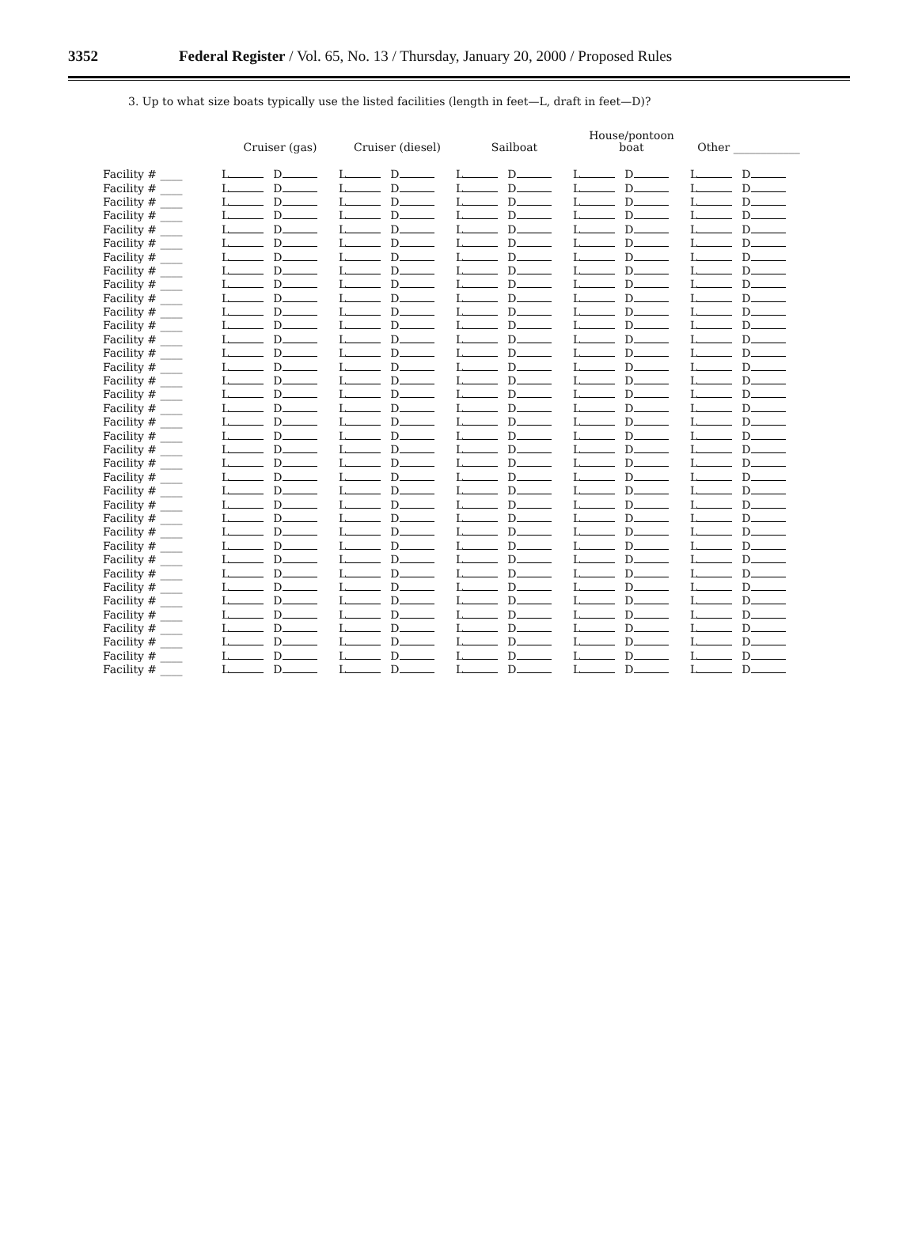3352
Federal Register / Vol. 65, No. 13 / Thursday, January 20, 2000 / Proposed Rules
3. Up to what size boats typically use the listed facilities (length in feet—L, draft in feet—D)?
| | Cruiser (gas) | Cruiser (diesel) | Sailboat | House/pontoon boat | Other ____________ |
| --- | --- | --- | --- | --- | --- |
| Facility # ____ | L D | L D | L D | L D | L D |
| Facility # ____ | L D | L D | L D | L D | L D |
| Facility # ____ | L D | L D | L D | L D | L D |
| Facility # ____ | L D | L D | L D | L D | L D |
| Facility # ____ | L D | L D | L D | L D | L D |
| Facility # ____ | L D | L D | L D | L D | L D |
| Facility # ____ | L D | L D | L D | L D | L D |
| Facility # ____ | L D | L D | L D | L D | L D |
| Facility # ____ | L D | L D | L D | L D | L D |
| Facility # ____ | L D | L D | L D | L D | L D |
| Facility # ____ | L D | L D | L D | L D | L D |
| Facility # ____ | L D | L D | L D | L D | L D |
| Facility # ____ | L D | L D | L D | L D | L D |
| Facility # ____ | L D | L D | L D | L D | L D |
| Facility # ____ | L D | L D | L D | L D | L D |
| Facility # ____ | L D | L D | L D | L D | L D |
| Facility # ____ | L D | L D | L D | L D | L D |
| Facility # ____ | L D | L D | L D | L D | L D |
| Facility # ____ | L D | L D | L D | L D | L D |
| Facility # ____ | L D | L D | L D | L D | L D |
| Facility # ____ | L D | L D | L D | L D | L D |
| Facility # ____ | L D | L D | L D | L D | L D |
| Facility # ____ | L D | L D | L D | L D | L D |
| Facility # ____ | L D | L D | L D | L D | L D |
| Facility # ____ | L D | L D | L D | L D | L D |
| Facility # ____ | L D | L D | L D | L D | L D |
| Facility # ____ | L D | L D | L D | L D | L D |
| Facility # ____ | L D | L D | L D | L D | L D |
| Facility # ____ | L D | L D | L D | L D | L D |
| Facility # ____ | L D | L D | L D | L D | L D |
| Facility # ____ | L D | L D | L D | L D | L D |
| Facility # ____ | L D | L D | L D | L D | L D |
| Facility # ____ | L D | L D | L D | L D | L D |
| Facility # ____ | L D | L D | L D | L D | L D |
| Facility # ____ | L D | L D | L D | L D | L D |
| Facility # ____ | L D | L D | L D | L D | L D |
| Facility # ____ | L D | L D | L D | L D | L D |